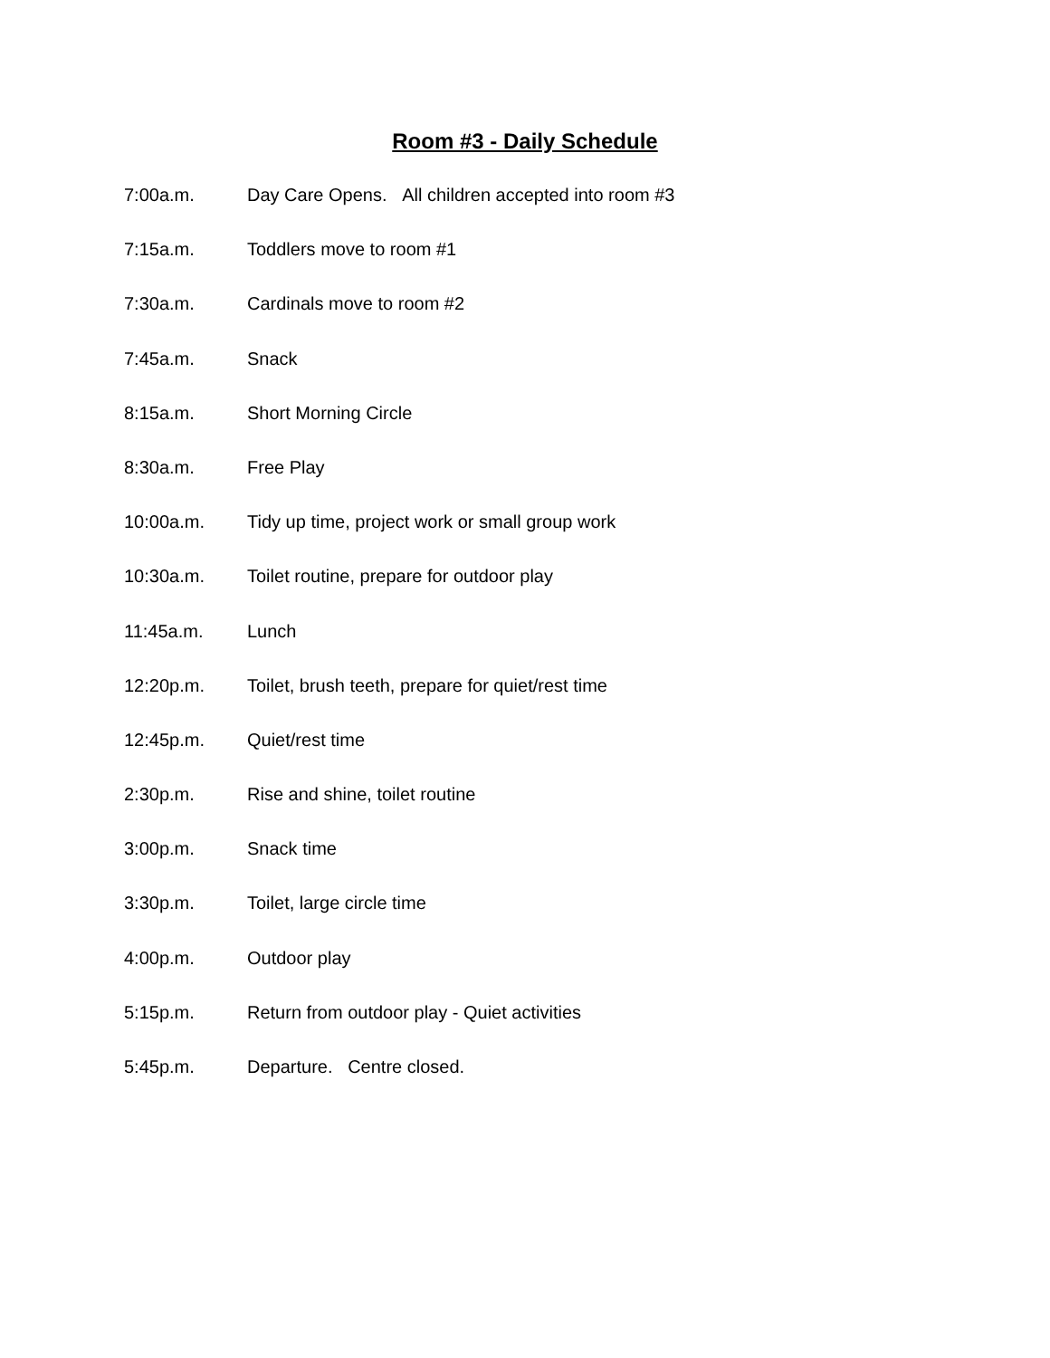Room #3 - Daily Schedule
7:00a.m. Day Care Opens. All children accepted into room #3
7:15a.m. Toddlers move to room #1
7:30a.m. Cardinals move to room #2
7:45a.m. Snack
8:15a.m. Short Morning Circle
8:30a.m. Free Play
10:00a.m. Tidy up time, project work or small group work
10:30a.m. Toilet routine, prepare for outdoor play
11:45a.m. Lunch
12:20p.m. Toilet, brush teeth, prepare for quiet/rest time
12:45p.m. Quiet/rest time
2:30p.m. Rise and shine, toilet routine
3:00p.m. Snack time
3:30p.m. Toilet, large circle time
4:00p.m. Outdoor play
5:15p.m. Return from outdoor play - Quiet activities
5:45p.m. Departure. Centre closed.